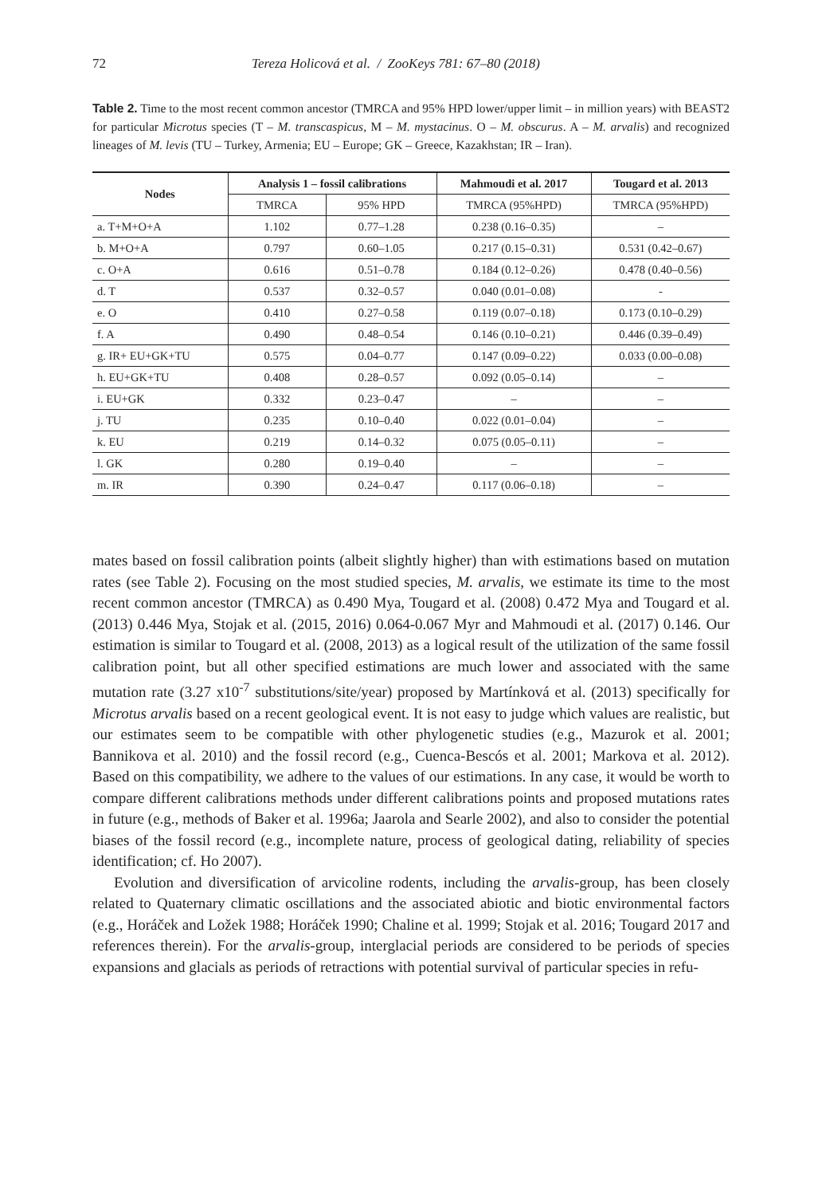72 Tereza Holicová et al. / ZooKeys 781: 67–80 (2018)
Table 2. Time to the most recent common ancestor (TMRCA and 95% HPD lower/upper limit – in million years) with BEAST2 for particular Microtus species (T – M. transcaspicus, M – M. mystacinus. O – M. obscurus. A – M. arvalis) and recognized lineages of M. levis (TU – Turkey, Armenia; EU – Europe; GK – Greece, Kazakhstan; IR – Iran).
| Nodes | Analysis 1 – fossil calibrations | | Mahmoudi et al. 2017 | Tougard et al. 2013 |
| --- | --- | --- | --- | --- |
| | TMRCA | 95% HPD | TMRCA (95%HPD) | TMRCA (95%HPD) |
| a. T+M+O+A | 1.102 | 0.77–1.28 | 0.238 (0.16–0.35) | – |
| b. M+O+A | 0.797 | 0.60–1.05 | 0.217 (0.15–0.31) | 0.531 (0.42–0.67) |
| c. O+A | 0.616 | 0.51–0.78 | 0.184 (0.12–0.26) | 0.478 (0.40–0.56) |
| d. T | 0.537 | 0.32–0.57 | 0.040 (0.01–0.08) | - |
| e. O | 0.410 | 0.27–0.58 | 0.119 (0.07–0.18) | 0.173 (0.10–0.29) |
| f. A | 0.490 | 0.48–0.54 | 0.146 (0.10–0.21) | 0.446 (0.39–0.49) |
| g. IR+ EU+GK+TU | 0.575 | 0.04–0.77 | 0.147 (0.09–0.22) | 0.033 (0.00–0.08) |
| h. EU+GK+TU | 0.408 | 0.28–0.57 | 0.092 (0.05–0.14) | – |
| i. EU+GK | 0.332 | 0.23–0.47 | – | – |
| j. TU | 0.235 | 0.10–0.40 | 0.022 (0.01–0.04) | – |
| k. EU | 0.219 | 0.14–0.32 | 0.075 (0.05–0.11) | – |
| l. GK | 0.280 | 0.19–0.40 | – | – |
| m. IR | 0.390 | 0.24–0.47 | 0.117 (0.06–0.18) | – |
mates based on fossil calibration points (albeit slightly higher) than with estimations based on mutation rates (see Table 2). Focusing on the most studied species, M. arvalis, we estimate its time to the most recent common ancestor (TMRCA) as 0.490 Mya, Tougard et al. (2008) 0.472 Mya and Tougard et al. (2013) 0.446 Mya, Stojak et al. (2015, 2016) 0.064-0.067 Myr and Mahmoudi et al. (2017) 0.146. Our estimation is similar to Tougard et al. (2008, 2013) as a logical result of the utilization of the same fossil calibration point, but all other specified estimations are much lower and associated with the same mutation rate (3.27 x10<sup>-7</sup> substitutions/site/year) proposed by Martínková et al. (2013) specifically for Microtus arvalis based on a recent geological event. It is not easy to judge which values are realistic, but our estimates seem to be compatible with other phylogenetic studies (e.g., Mazurok et al. 2001; Bannikova et al. 2010) and the fossil record (e.g., Cuenca-Bescós et al. 2001; Markova et al. 2012). Based on this compatibility, we adhere to the values of our estimations. In any case, it would be worth to compare different calibrations methods under different calibrations points and proposed mutations rates in future (e.g., methods of Baker et al. 1996a; Jaarola and Searle 2002), and also to consider the potential biases of the fossil record (e.g., incomplete nature, process of geological dating, reliability of species identification; cf. Ho 2007).
Evolution and diversification of arvicoline rodents, including the arvalis-group, has been closely related to Quaternary climatic oscillations and the associated abiotic and biotic environmental factors (e.g., Horáček and Ložek 1988; Horáček 1990; Chaline et al. 1999; Stojak et al. 2016; Tougard 2017 and references therein). For the arvalis-group, interglacial periods are considered to be periods of species expansions and glacials as periods of retractions with potential survival of particular species in refu-